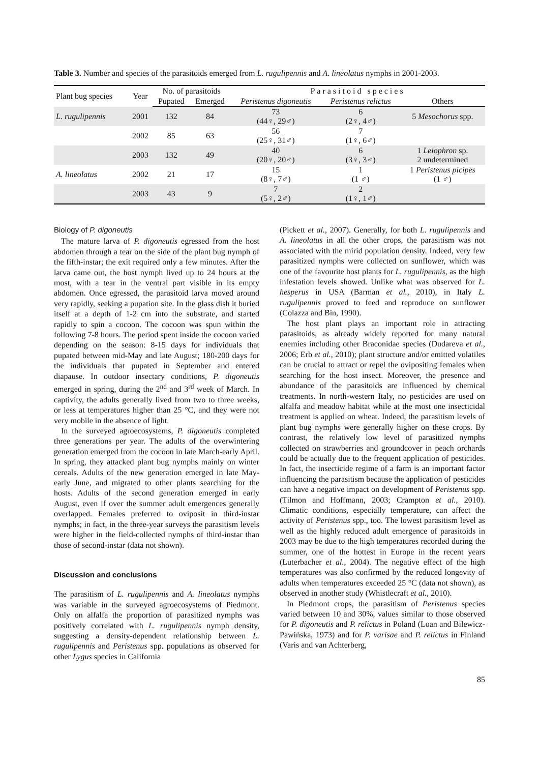Table 3. Number and species of the parasitoids emerged from L. rugulipennis and A. lineolatus nymphs in 2001-2003.
| Plant bug species | Year | No. of parasitoids | | Parasitoid species | | |
| --- | --- | --- | --- | --- | --- | --- |
| | | Pupated | Emerged | Peristenus digoneutis | Peristenus relictus | Others |
| L. rugulipennis | 2001 | 132 | 84 | 73 (44♀, 29♂) | 6 (2♀, 4♂) | 5 Mesochorus spp. |
| | 2002 | 85 | 63 | 56 (25♀, 31♂) | 7 (1♀, 6♂) | |
| | 2003 | 132 | 49 | 40 (20♀, 20♂) | 6 (3♀, 3♂) | 1 Leiophron sp. 2 undetermined |
| A. lineolatus | 2002 | 21 | 17 | 15 (8♀, 7♂) | 1 (1 ♂) | 1 Peristenus picipes (1 ♂) |
| | 2003 | 43 | 9 | 7 (5♀, 2♂) | 2 (1♀, 1♂) | |
Biology of P. digoneutis
The mature larva of P. digoneutis egressed from the host abdomen through a tear on the side of the plant bug nymph of the fifth-instar; the exit required only a few minutes. After the larva came out, the host nymph lived up to 24 hours at the most, with a tear in the ventral part visible in its empty abdomen. Once egressed, the parasitoid larva moved around very rapidly, seeking a pupation site. In the glass dish it buried itself at a depth of 1-2 cm into the substrate, and started rapidly to spin a cocoon. The cocoon was spun within the following 7-8 hours. The period spent inside the cocoon varied depending on the season: 8-15 days for individuals that pupated between mid-May and late August; 180-200 days for the individuals that pupated in September and entered diapause. In outdoor insectary conditions, P. digoneutis emerged in spring, during the 2<sup>nd</sup> and 3<sup>rd</sup> week of March. In captivity, the adults generally lived from two to three weeks, or less at temperatures higher than 25 °C, and they were not very mobile in the absence of light.
In the surveyed agroecosystems, P. digoneutis completed three generations per year. The adults of the overwintering generation emerged from the cocoon in late March-early April. In spring, they attacked plant bug nymphs mainly on winter cereals. Adults of the new generation emerged in late May-early June, and migrated to other plants searching for the hosts. Adults of the second generation emerged in early August, even if over the summer adult emergences generally overlapped. Females preferred to oviposit in third-instar nymphs; in fact, in the three-year surveys the parasitism levels were higher in the field-collected nymphs of third-instar than those of second-instar (data not shown).
Discussion and conclusions
The parasitism of L. rugulipennis and A. lineolatus nymphs was variable in the surveyed agroecosystems of Piedmont. Only on alfalfa the proportion of parasitized nymphs was positively correlated with L. rugulipennis nymph density, suggesting a density-dependent relationship between L. rugulipennis and Peristenus spp. populations as observed for other Lygus species in California
(Pickett et al., 2007). Generally, for both L. rugulipennis and A. lineolatus in all the other crops, the parasitism was not associated with the mirid population density. Indeed, very few parasitized nymphs were collected on sunflower, which was one of the favourite host plants for L. rugulipennis, as the high infestation levels showed. Unlike what was observed for L. hesperus in USA (Barman et al., 2010), in Italy L. rugulipennis proved to feed and reproduce on sunflower (Colazza and Bin, 1990).
The host plant plays an important role in attracting parasitoids, as already widely reported for many natural enemies including other Braconidae species (Dudareva et al., 2006; Erb et al., 2010); plant structure and/or emitted volatiles can be crucial to attract or repel the ovipositing females when searching for the host insect. Moreover, the presence and abundance of the parasitoids are influenced by chemical treatments. In north-western Italy, no pesticides are used on alfalfa and meadow habitat while at the most one insecticidal treatment is applied on wheat. Indeed, the parasitism levels of plant bug nymphs were generally higher on these crops. By contrast, the relatively low level of parasitized nymphs collected on strawberries and groundcover in peach orchards could be actually due to the frequent application of pesticides. In fact, the insecticide regime of a farm is an important factor influencing the parasitism because the application of pesticides can have a negative impact on development of Peristenus spp. (Tilmon and Hoffmann, 2003; Crampton et al., 2010). Climatic conditions, especially temperature, can affect the activity of Peristenus spp., too. The lowest parasitism level as well as the highly reduced adult emergence of parasitoids in 2003 may be due to the high temperatures recorded during the summer, one of the hottest in Europe in the recent years (Luterbacher et al., 2004). The negative effect of the high temperatures was also confirmed by the reduced longevity of adults when temperatures exceeded 25 °C (data not shown), as observed in another study (Whistlecraft et al., 2010).
In Piedmont crops, the parasitism of Peristenus species varied between 10 and 30%, values similar to those observed for P. digoneutis and P. relictus in Poland (Loan and Bilewicz-Pawińska, 1973) and for P. varisae and P. relictus in Finland (Varis and van Achterberg,
85